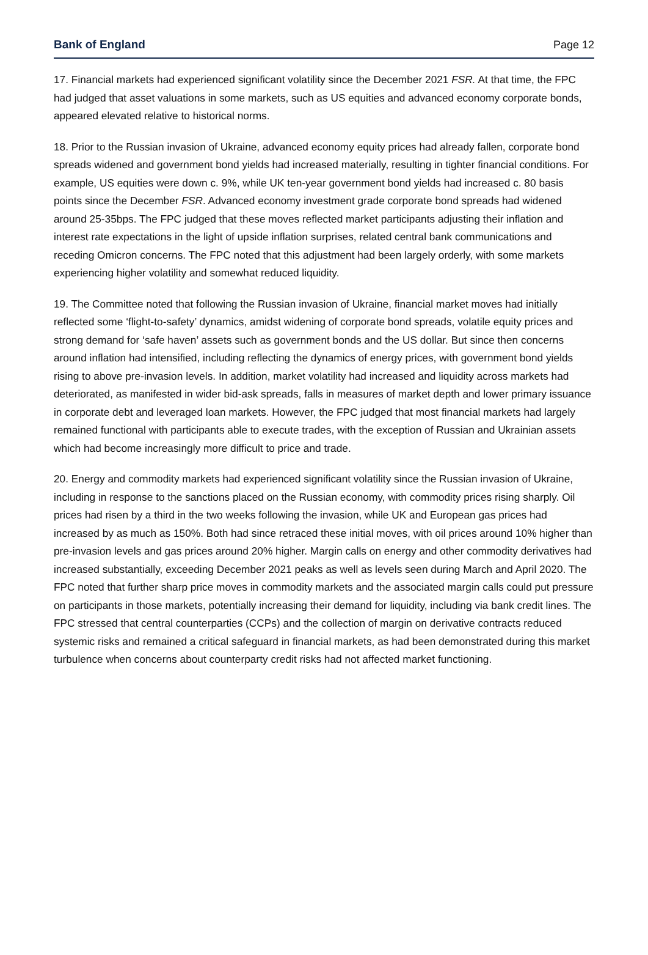Bank of England Page 12
17. Financial markets had experienced significant volatility since the December 2021 FSR. At that time, the FPC had judged that asset valuations in some markets, such as US equities and advanced economy corporate bonds, appeared elevated relative to historical norms.
18. Prior to the Russian invasion of Ukraine, advanced economy equity prices had already fallen, corporate bond spreads widened and government bond yields had increased materially, resulting in tighter financial conditions. For example, US equities were down c. 9%, while UK ten-year government bond yields had increased c. 80 basis points since the December FSR. Advanced economy investment grade corporate bond spreads had widened around 25-35bps. The FPC judged that these moves reflected market participants adjusting their inflation and interest rate expectations in the light of upside inflation surprises, related central bank communications and receding Omicron concerns. The FPC noted that this adjustment had been largely orderly, with some markets experiencing higher volatility and somewhat reduced liquidity.
19. The Committee noted that following the Russian invasion of Ukraine, financial market moves had initially reflected some ‘flight-to-safety’ dynamics, amidst widening of corporate bond spreads, volatile equity prices and strong demand for ‘safe haven’ assets such as government bonds and the US dollar. But since then concerns around inflation had intensified, including reflecting the dynamics of energy prices, with government bond yields rising to above pre-invasion levels. In addition, market volatility had increased and liquidity across markets had deteriorated, as manifested in wider bid-ask spreads, falls in measures of market depth and lower primary issuance in corporate debt and leveraged loan markets. However, the FPC judged that most financial markets had largely remained functional with participants able to execute trades, with the exception of Russian and Ukrainian assets which had become increasingly more difficult to price and trade.
20. Energy and commodity markets had experienced significant volatility since the Russian invasion of Ukraine, including in response to the sanctions placed on the Russian economy, with commodity prices rising sharply. Oil prices had risen by a third in the two weeks following the invasion, while UK and European gas prices had increased by as much as 150%. Both had since retraced these initial moves, with oil prices around 10% higher than pre-invasion levels and gas prices around 20% higher. Margin calls on energy and other commodity derivatives had increased substantially, exceeding December 2021 peaks as well as levels seen during March and April 2020. The FPC noted that further sharp price moves in commodity markets and the associated margin calls could put pressure on participants in those markets, potentially increasing their demand for liquidity, including via bank credit lines. The FPC stressed that central counterparties (CCPs) and the collection of margin on derivative contracts reduced systemic risks and remained a critical safeguard in financial markets, as had been demonstrated during this market turbulence when concerns about counterparty credit risks had not affected market functioning.